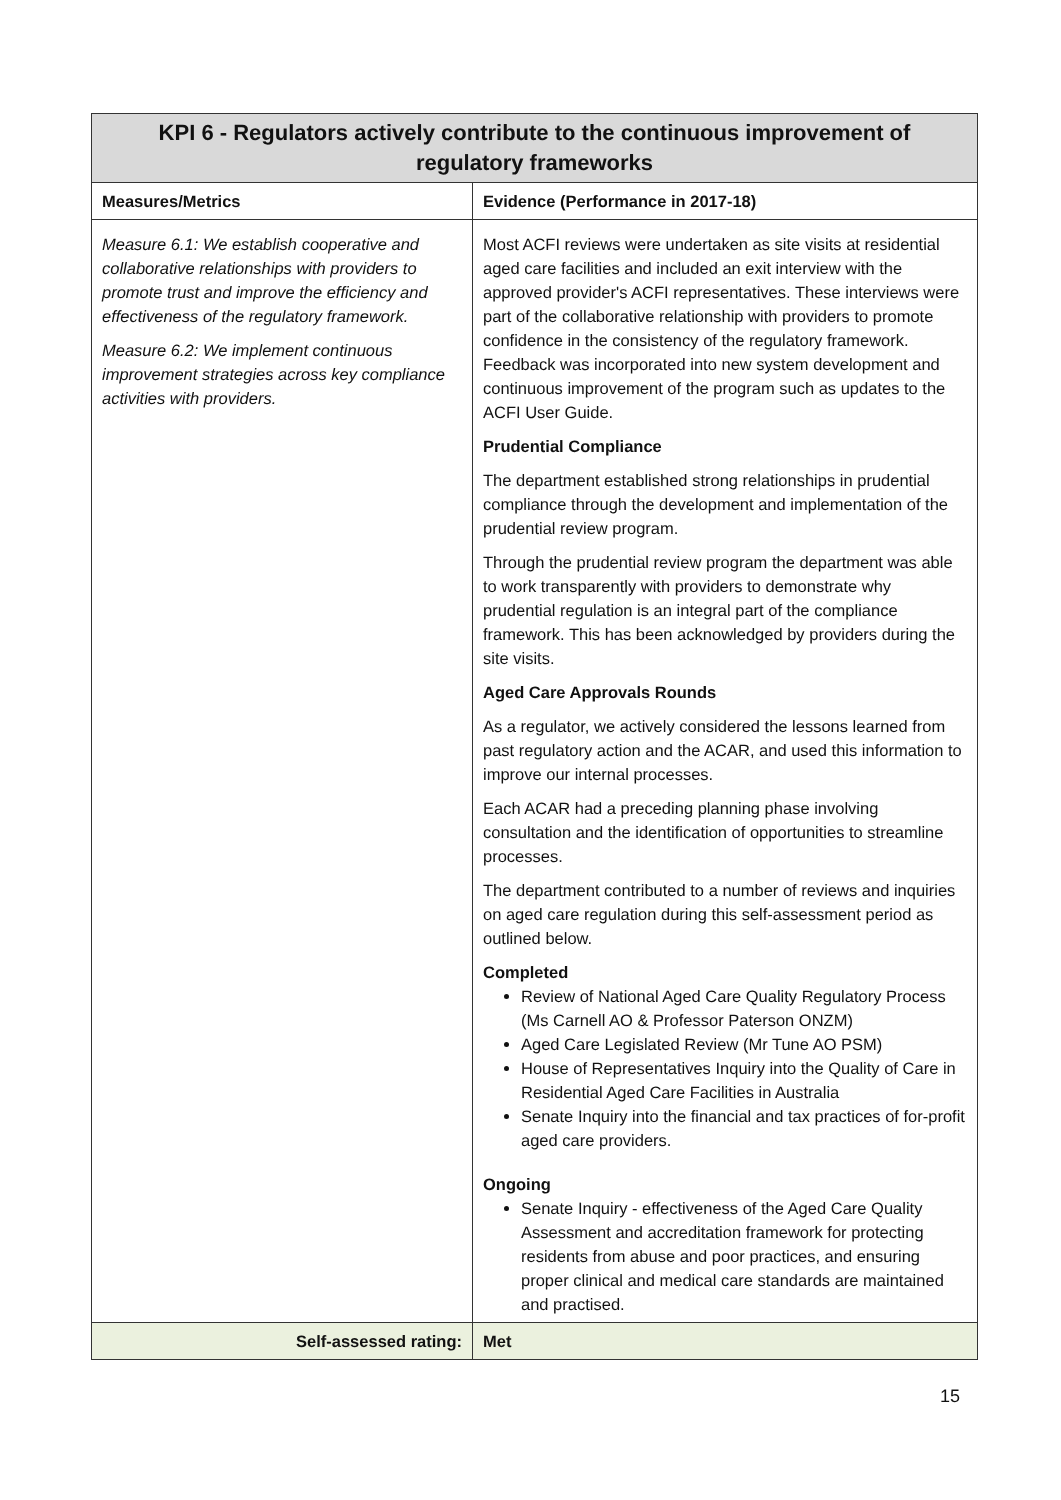| KPI 6 - Regulators actively contribute to the continuous improvement of regulatory frameworks | |
| --- | --- |
| Measures/Metrics | Evidence (Performance in 2017-18) |
| Measure 6.1: We establish cooperative and collaborative relationships with providers to promote trust and improve the efficiency and effectiveness of the regulatory framework. Measure 6.2: We implement continuous improvement strategies across key compliance activities with providers. | Most ACFI reviews were undertaken as site visits at residential aged care facilities and included an exit interview with the approved provider's ACFI representatives. These interviews were part of the collaborative relationship with providers to promote confidence in the consistency of the regulatory framework. Feedback was incorporated into new system development and continuous improvement of the program such as updates to the ACFI User Guide. Prudential Compliance The department established strong relationships in prudential compliance through the development and implementation of the prudential review program. Through the prudential review program the department was able to work transparently with providers to demonstrate why prudential regulation is an integral part of the compliance framework. This has been acknowledged by providers during the site visits. Aged Care Approvals Rounds As a regulator, we actively considered the lessons learned from past regulatory action and the ACAR, and used this information to improve our internal processes. Each ACAR had a preceding planning phase involving consultation and the identification of opportunities to streamline processes. The department contributed to a number of reviews and inquiries on aged care regulation during this self-assessment period as outlined below. Completed Review of National Aged Care Quality Regulatory Process (Ms Carnell AO & Professor Paterson ONZM) Aged Care Legislated Review (Mr Tune AO PSM) House of Representatives Inquiry into the Quality of Care in Residential Aged Care Facilities in Australia Senate Inquiry into the financial and tax practices of for-profit aged care providers. Ongoing Senate Inquiry - effectiveness of the Aged Care Quality Assessment and accreditation framework for protecting residents from abuse and poor practices, and ensuring proper clinical and medical care standards are maintained and practised. |
| Self-assessed rating: | Met |
15